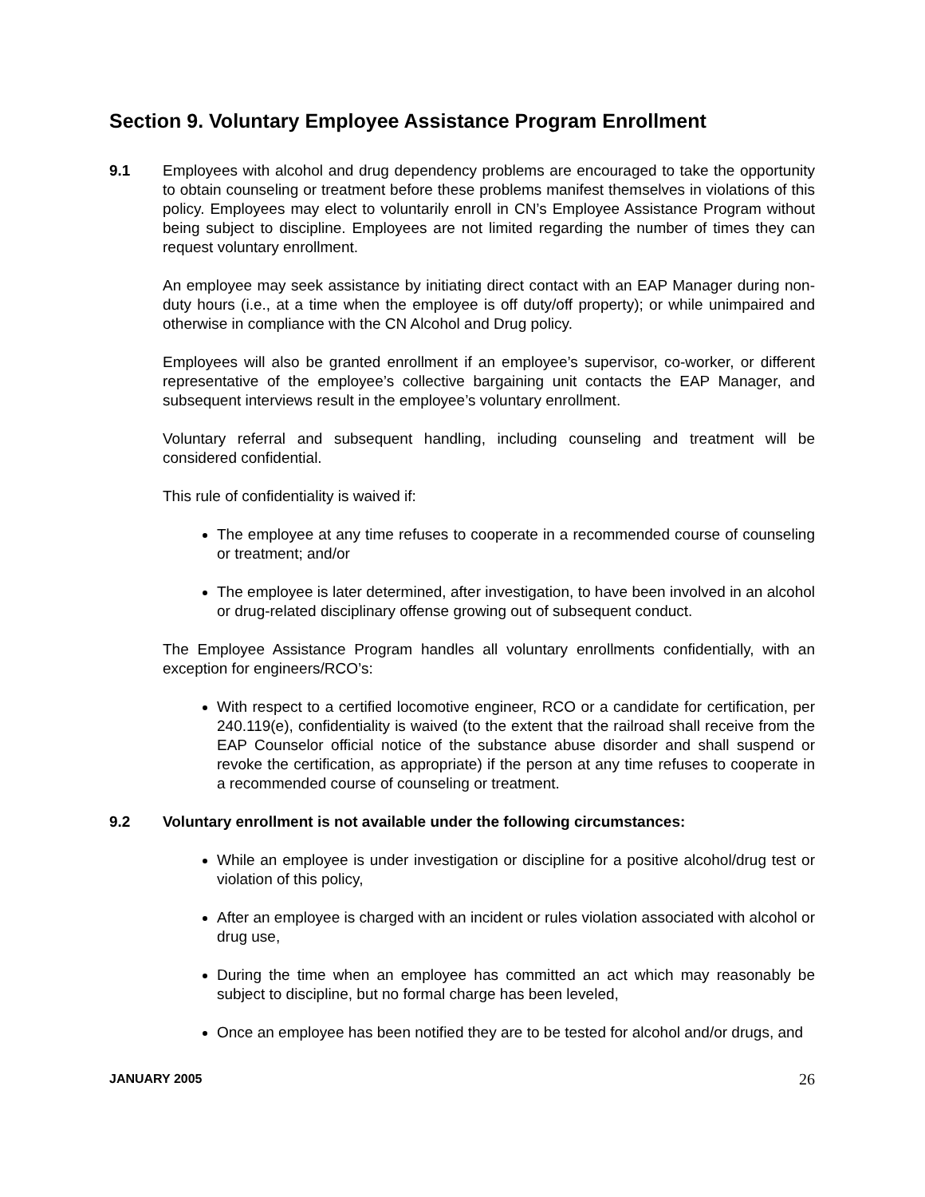Section 9. Voluntary Employee Assistance Program Enrollment
9.1 Employees with alcohol and drug dependency problems are encouraged to take the opportunity to obtain counseling or treatment before these problems manifest themselves in violations of this policy. Employees may elect to voluntarily enroll in CN’s Employee Assistance Program without being subject to discipline. Employees are not limited regarding the number of times they can request voluntary enrollment.
An employee may seek assistance by initiating direct contact with an EAP Manager during non-duty hours (i.e., at a time when the employee is off duty/off property); or while unimpaired and otherwise in compliance with the CN Alcohol and Drug policy.
Employees will also be granted enrollment if an employee’s supervisor, co-worker, or different representative of the employee’s collective bargaining unit contacts the EAP Manager, and subsequent interviews result in the employee’s voluntary enrollment.
Voluntary referral and subsequent handling, including counseling and treatment will be considered confidential.
This rule of confidentiality is waived if:
The employee at any time refuses to cooperate in a recommended course of counseling or treatment; and/or
The employee is later determined, after investigation, to have been involved in an alcohol or drug-related disciplinary offense growing out of subsequent conduct.
The Employee Assistance Program handles all voluntary enrollments confidentially, with an exception for engineers/RCO’s:
With respect to a certified locomotive engineer, RCO or a candidate for certification, per 240.119(e), confidentiality is waived (to the extent that the railroad shall receive from the EAP Counselor official notice of the substance abuse disorder and shall suspend or revoke the certification, as appropriate) if the person at any time refuses to cooperate in a recommended course of counseling or treatment.
9.2 Voluntary enrollment is not available under the following circumstances:
While an employee is under investigation or discipline for a positive alcohol/drug test or violation of this policy,
After an employee is charged with an incident or rules violation associated with alcohol or drug use,
During the time when an employee has committed an act which may reasonably be subject to discipline, but no formal charge has been leveled,
Once an employee has been notified they are to be tested for alcohol and/or drugs, and
JANUARY 2005 26